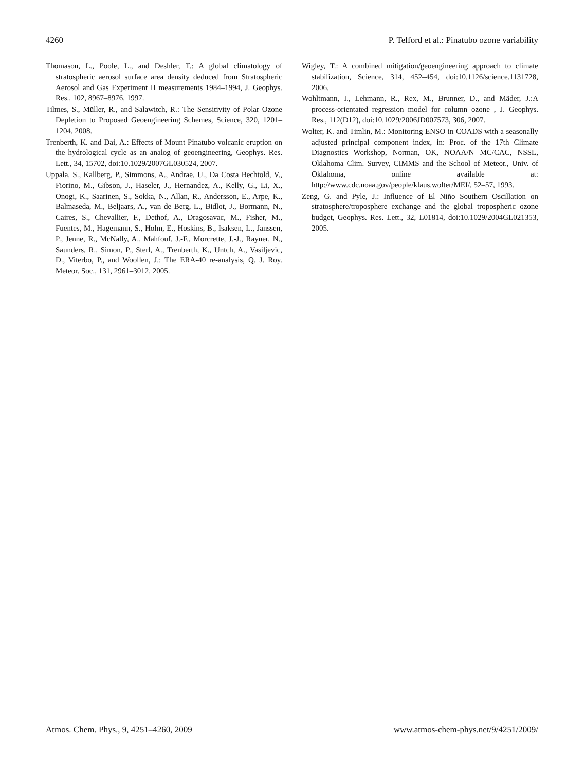4260 P. Telford et al.: Pinatubo ozone variability
Thomason, L., Poole, L., and Deshler, T.: A global climatology of stratospheric aerosol surface area density deduced from Stratospheric Aerosol and Gas Experiment II measurements 1984–1994, J. Geophys. Res., 102, 8967–8976, 1997.
Tilmes, S., Müller, R., and Salawitch, R.: The Sensitivity of Polar Ozone Depletion to Proposed Geoengineering Schemes, Science, 320, 1201–1204, 2008.
Trenberth, K. and Dai, A.: Effects of Mount Pinatubo volcanic eruption on the hydrological cycle as an analog of geoengineering, Geophys. Res. Lett., 34, 15702, doi:10.1029/2007GL030524, 2007.
Uppala, S., Kallberg, P., Simmons, A., Andrae, U., Da Costa Bechtold, V., Fiorino, M., Gibson, J., Haseler, J., Hernandez, A., Kelly, G., Li, X., Onogi, K., Saarinen, S., Sokka, N., Allan, R., Andersson, E., Arpe, K., Balmaseda, M., Beljaars, A., van de Berg, L., Bidlot, J., Bormann, N., Caires, S., Chevallier, F., Dethof, A., Dragosavac, M., Fisher, M., Fuentes, M., Hagemann, S., Holm, E., Hoskins, B., Isaksen, L., Janssen, P., Jenne, R., McNally, A., Mahfouf, J.-F., Morcrette, J.-J., Rayner, N., Saunders, R., Simon, P., Sterl, A., Trenberth, K., Untch, A., Vasiljevic, D., Viterbo, P., and Woollen, J.: The ERA-40 re-analysis, Q. J. Roy. Meteor. Soc., 131, 2961–3012, 2005.
Wigley, T.: A combined mitigation/geoengineering approach to climate stabilization, Science, 314, 452–454, doi:10.1126/science.1131728, 2006.
Wohltmann, I., Lehmann, R., Rex, M., Brunner, D., and Mäder, J.:A process-orientated regression model for column ozone , J. Geophys. Res., 112(D12), doi:10.1029/2006JD007573, 306, 2007.
Wolter, K. and Timlin, M.: Monitoring ENSO in COADS with a seasonally adjusted principal component index, in: Proc. of the 17th Climate Diagnostics Workshop, Norman, OK, NOAA/N MC/CAC, NSSL, Oklahoma Clim. Survey, CIMMS and the School of Meteor., Univ. of Oklahoma, online available at: http://www.cdc.noaa.gov/people/klaus.wolter/MEI/, 52–57, 1993.
Zeng, G. and Pyle, J.: Influence of El Niño Southern Oscillation on stratosphere/troposphere exchange and the global tropospheric ozone budget, Geophys. Res. Lett., 32, L01814, doi:10.1029/2004GL021353, 2005.
Atmos. Chem. Phys., 9, 4251–4260, 2009 www.atmos-chem-phys.net/9/4251/2009/